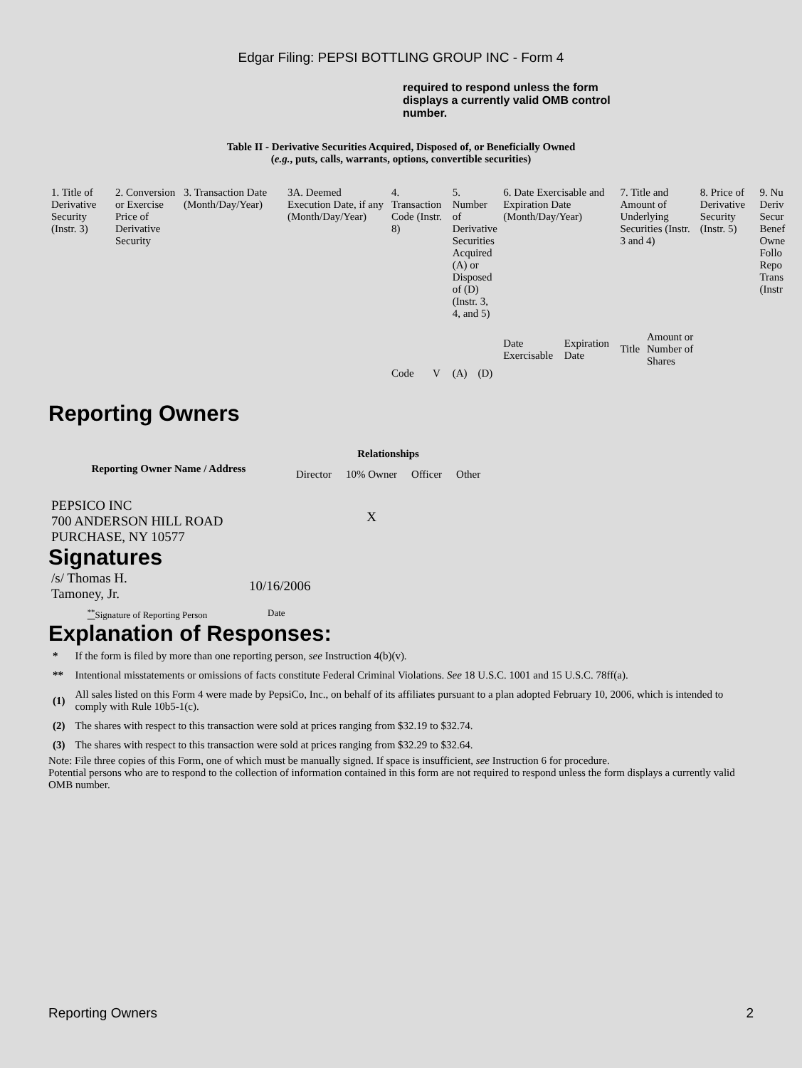Edgar Filing: PEPSI BOTTLING GROUP INC - Form 4
required to respond unless the form displays a currently valid OMB control number.
Table II - Derivative Securities Acquired, Disposed of, or Beneficially Owned
(e.g., puts, calls, warrants, options, convertible securities)
| 1. Title of Derivative Security (Instr. 3) | 2. Conversion or Exercise Price of Derivative Security | 3. Transaction Date (Month/Day/Year) | 3A. Deemed Execution Date, if any (Month/Day/Year) | 4. Transaction Code (Instr. 8) | | 5. Number of Derivative Securities Acquired (A) or Disposed of (D) (Instr. 3, 4, and 5) | | 6. Date Exercisable and Expiration Date (Month/Day/Year) | | 7. Title and Amount of Underlying Securities (Instr. 3 and 4) | | 8. Price of Derivative Security (Instr. 5) | 9. Nu Deriv Secur Benef Owne Follo Repo Trans (Instr |
| --- | --- | --- | --- | --- | --- | --- | --- | --- | --- | --- | --- | --- | --- |
| | | | | | | | | Date Exercisable | Expiration Date | Title | Amount or Number of Shares | | |
| | | | | Code | V | (A) | (D) | | | | | | |
Reporting Owners
| Reporting Owner Name / Address | Relationships | | | |
| --- | --- | --- | --- | --- |
| | Director | 10% Owner | Officer | Other |
| PEPSICO INC 700 ANDERSON HILL ROAD PURCHASE, NY 10577 | | X | | |
Signatures
| /s/ Thomas H. Tamoney, Jr. | 10/16/2006 |
| <sup>**</sup> Signature of Reporting Person | Date |
Explanation of Responses:
| * | If the form is filed by more than one reporting person, see Instruction 4(b)(v). |
| ** | Intentional misstatements or omissions of facts constitute Federal Criminal Violations. See 18 U.S.C. 1001 and 15 U.S.C. 78ff(a). |
| (1) | All sales listed on this Form 4 were made by PepsiCo, Inc., on behalf of its affiliates pursuant to a plan adopted February 10, 2006, which is intended to comply with Rule 10b5-1(c). |
| (2) | The shares with respect to this transaction were sold at prices ranging from $32.19 to $32.74. |
| (3) | The shares with respect to this transaction were sold at prices ranging from $32.29 to $32.64. |
Note: File three copies of this Form, one of which must be manually signed. If space is insufficient, see Instruction 6 for procedure.
Potential persons who are to respond to the collection of information contained in this form are not required to respond unless the form displays a currently valid OMB number.
Reporting Owners 2